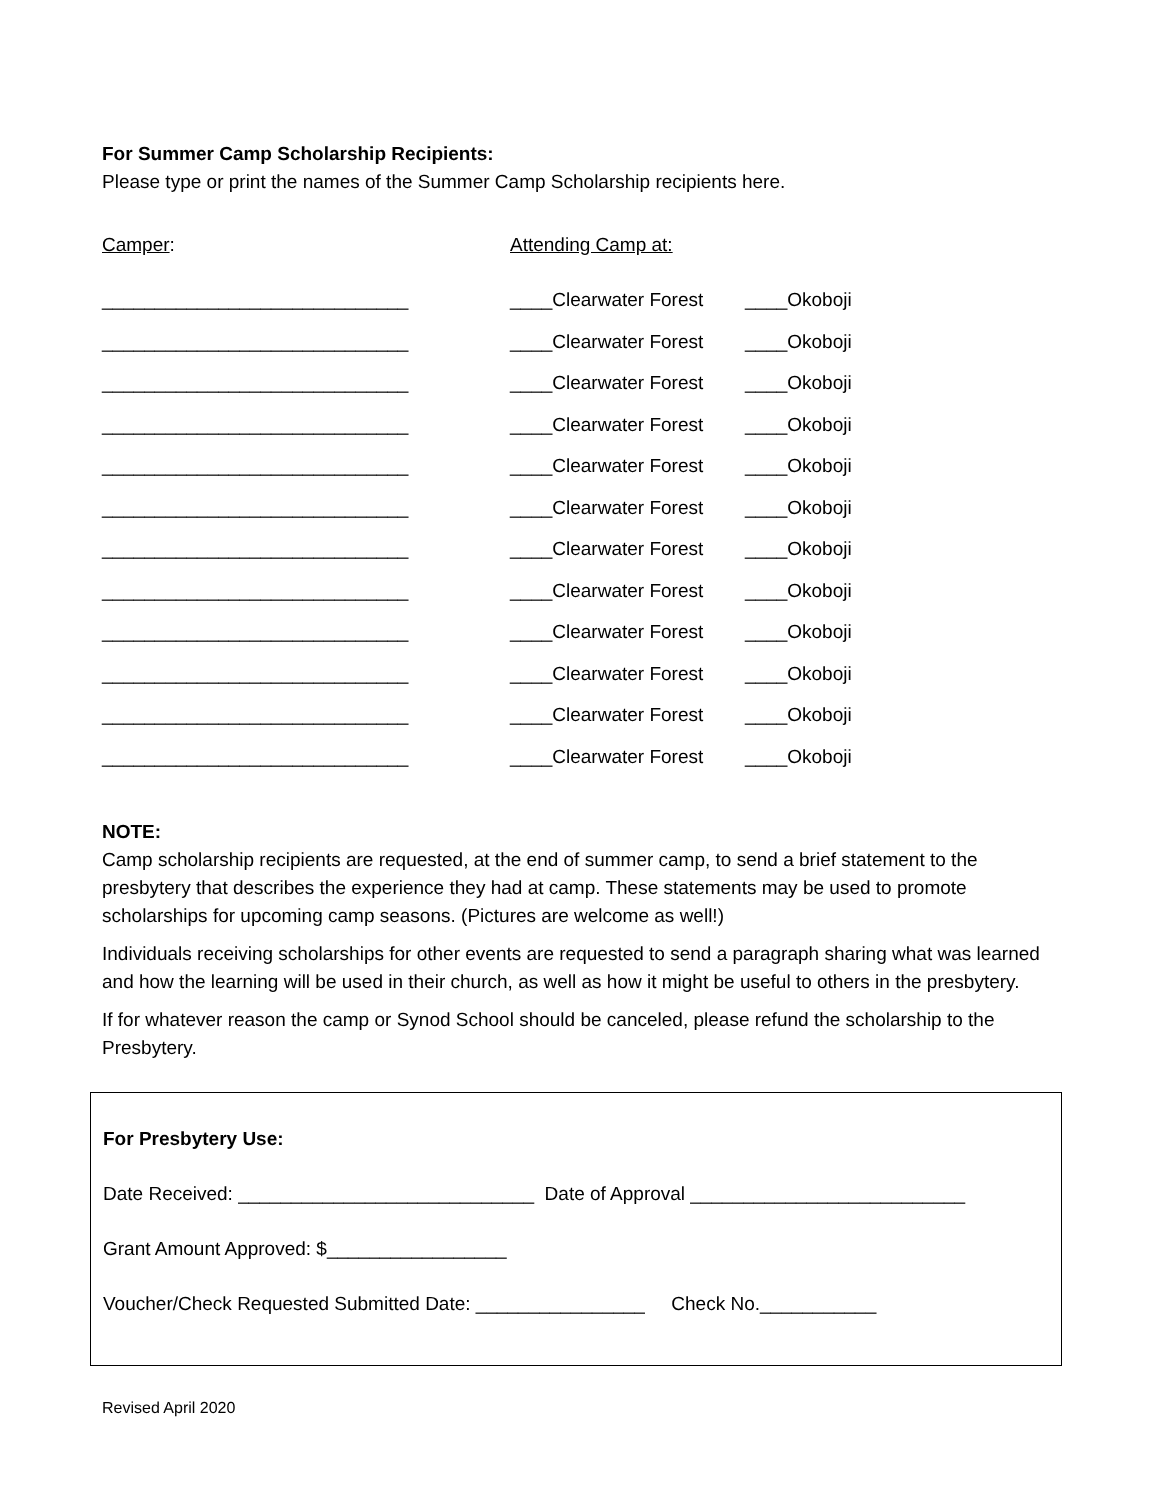For Summer Camp Scholarship Recipients:
Please type or print the names of the Summer Camp Scholarship recipients here.
Camper: Attending Camp at:
_____________________________ ____Clearwater Forest ____Okoboji
_____________________________ ____Clearwater Forest ____Okoboji
_____________________________ ____Clearwater Forest ____Okoboji
_____________________________ ____Clearwater Forest ____Okoboji
_____________________________ ____Clearwater Forest ____Okoboji
_____________________________ ____Clearwater Forest ____Okoboji
_____________________________ ____Clearwater Forest ____Okoboji
_____________________________ ____Clearwater Forest ____Okoboji
_____________________________ ____Clearwater Forest ____Okoboji
_____________________________ ____Clearwater Forest ____Okoboji
_____________________________ ____Clearwater Forest ____Okoboji
_____________________________ ____Clearwater Forest ____Okoboji
NOTE:
Camp scholarship recipients are requested, at the end of summer camp, to send a brief statement to the presbytery that describes the experience they had at camp. These statements may be used to promote scholarships for upcoming camp seasons. (Pictures are welcome as well!)
Individuals receiving scholarships for other events are requested to send a paragraph sharing what was learned and how the learning will be used in their church, as well as how it might be useful to others in the presbytery.
If for whatever reason the camp or Synod School should be canceled, please refund the scholarship to the Presbytery.
For Presbytery Use:
Date Received: ____________________________ Date of Approval __________________________
Grant Amount Approved: $_________________
Voucher/Check Requested Submitted Date: ________________ Check No.___________
Revised April 2020